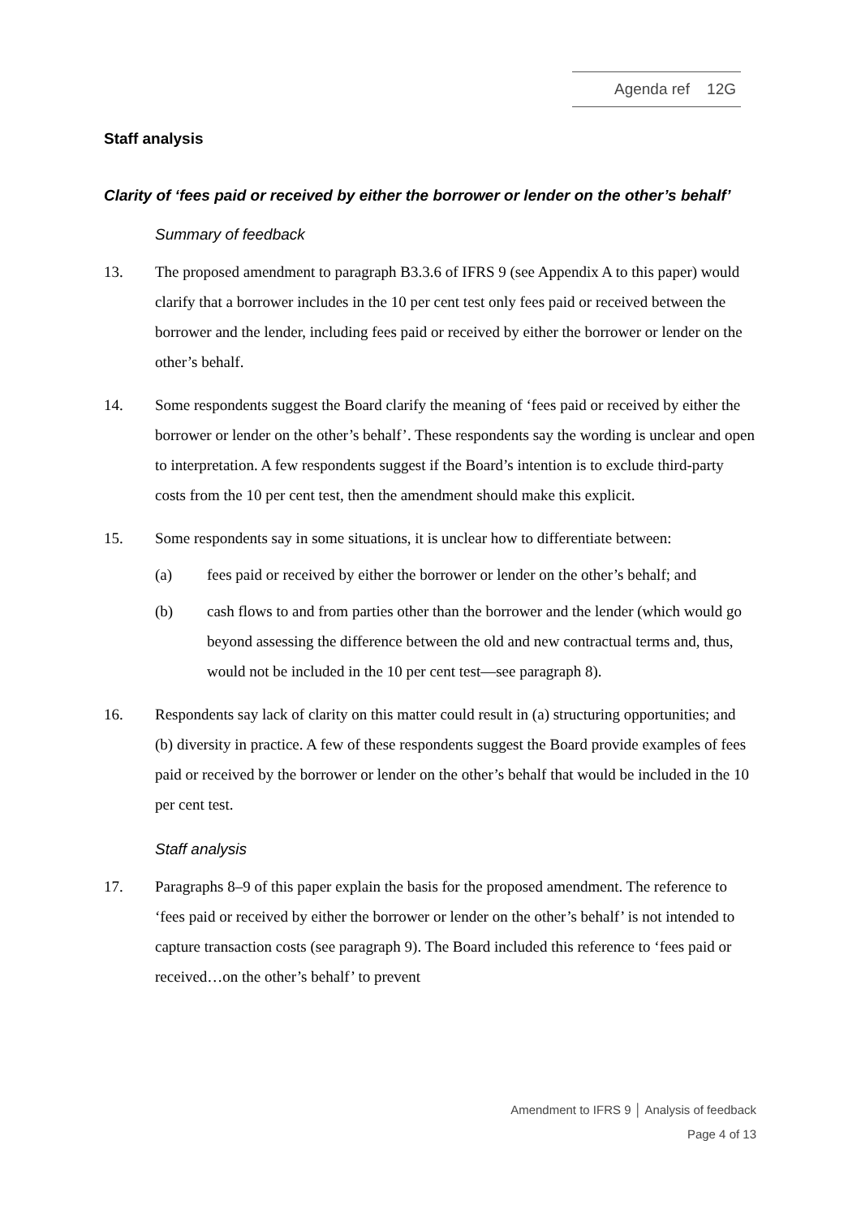Agenda ref 12G
Staff analysis
Clarity of ‘fees paid or received by either the borrower or lender on the other’s behalf’
Summary of feedback
13. The proposed amendment to paragraph B3.3.6 of IFRS 9 (see Appendix A to this paper) would clarify that a borrower includes in the 10 per cent test only fees paid or received between the borrower and the lender, including fees paid or received by either the borrower or lender on the other’s behalf.
14. Some respondents suggest the Board clarify the meaning of ‘fees paid or received by either the borrower or lender on the other’s behalf’. These respondents say the wording is unclear and open to interpretation. A few respondents suggest if the Board’s intention is to exclude third-party costs from the 10 per cent test, then the amendment should make this explicit.
15. Some respondents say in some situations, it is unclear how to differentiate between:
(a) fees paid or received by either the borrower or lender on the other’s behalf; and
(b) cash flows to and from parties other than the borrower and the lender (which would go beyond assessing the difference between the old and new contractual terms and, thus, would not be included in the 10 per cent test—see paragraph 8).
16. Respondents say lack of clarity on this matter could result in (a) structuring opportunities; and (b) diversity in practice. A few of these respondents suggest the Board provide examples of fees paid or received by the borrower or lender on the other’s behalf that would be included in the 10 per cent test.
Staff analysis
17. Paragraphs 8–9 of this paper explain the basis for the proposed amendment. The reference to ‘fees paid or received by either the borrower or lender on the other’s behalf’ is not intended to capture transaction costs (see paragraph 9). The Board included this reference to ‘fees paid or received…on the other’s behalf’ to prevent
Amendment to IFRS 9 │ Analysis of feedback
Page 4 of 13